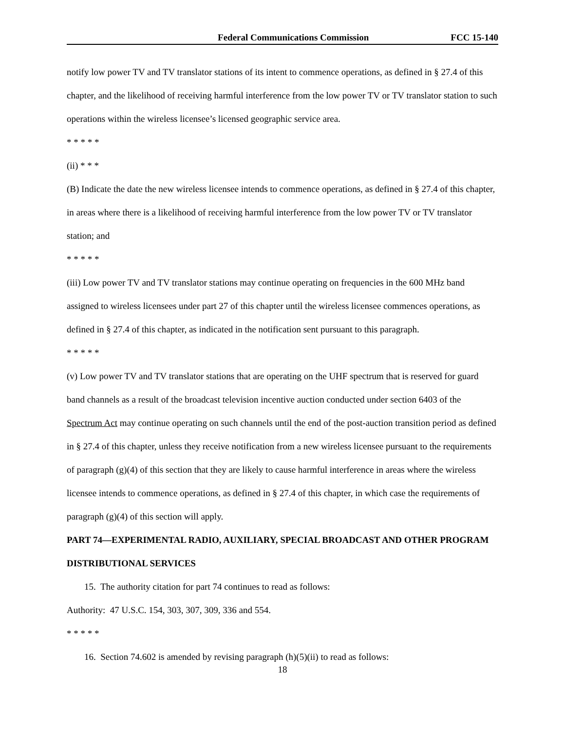Federal Communications Commission FCC 15-140
notify low power TV and TV translator stations of its intent to commence operations, as defined in § 27.4 of this chapter, and the likelihood of receiving harmful interference from the low power TV or TV translator station to such operations within the wireless licensee’s licensed geographic service area.
* * * * *
(ii) * * *
(B) Indicate the date the new wireless licensee intends to commence operations, as defined in § 27.4 of this chapter, in areas where there is a likelihood of receiving harmful interference from the low power TV or TV translator station; and
* * * * *
(iii) Low power TV and TV translator stations may continue operating on frequencies in the 600 MHz band assigned to wireless licensees under part 27 of this chapter until the wireless licensee commences operations, as defined in § 27.4 of this chapter, as indicated in the notification sent pursuant to this paragraph.
* * * * *
(v) Low power TV and TV translator stations that are operating on the UHF spectrum that is reserved for guard band channels as a result of the broadcast television incentive auction conducted under section 6403 of the Spectrum Act may continue operating on such channels until the end of the post-auction transition period as defined in § 27.4 of this chapter, unless they receive notification from a new wireless licensee pursuant to the requirements of paragraph (g)(4) of this section that they are likely to cause harmful interference in areas where the wireless licensee intends to commence operations, as defined in § 27.4 of this chapter, in which case the requirements of paragraph (g)(4) of this section will apply.
PART 74—EXPERIMENTAL RADIO, AUXILIARY, SPECIAL BROADCAST AND OTHER PROGRAM DISTRIBUTIONAL SERVICES
15. The authority citation for part 74 continues to read as follows:
Authority: 47 U.S.C. 154, 303, 307, 309, 336 and 554.
* * * * *
16. Section 74.602 is amended by revising paragraph (h)(5)(ii) to read as follows:
18